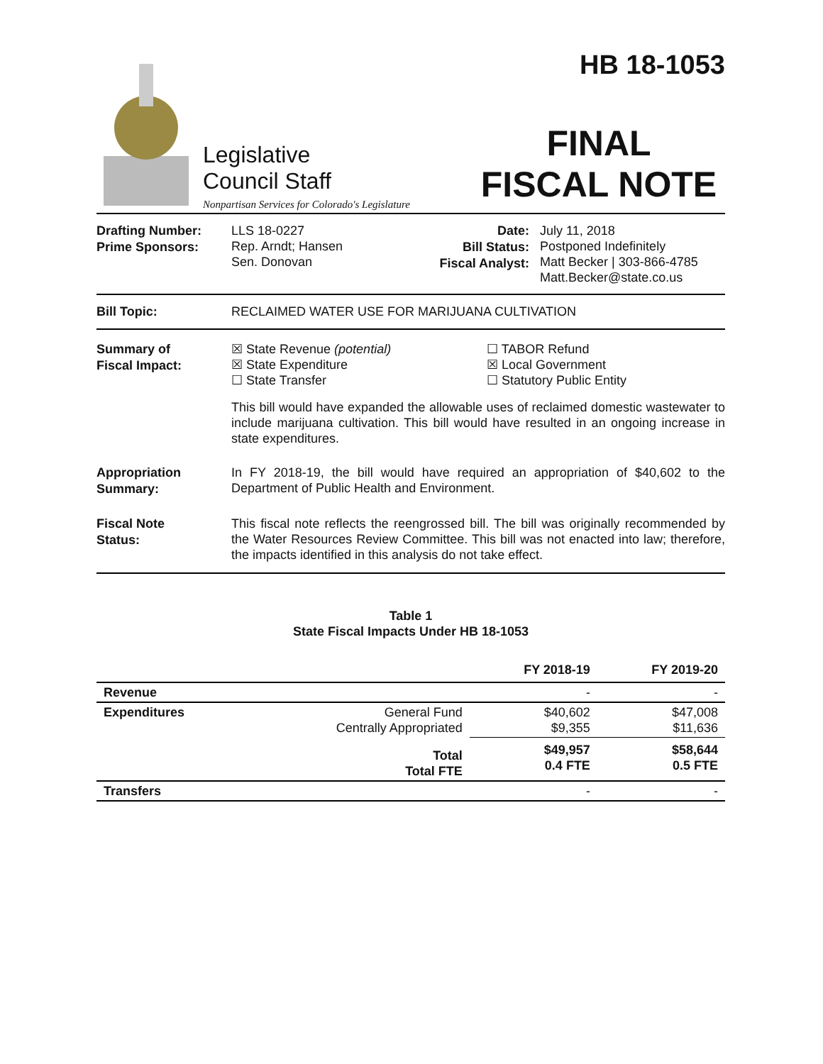Legislative
Council Staff
Nonpartisan Services for Colorado's Legislature
HB 18-1053
FINAL
FISCAL NOTE
Drafting Number:
Prime Sponsors:
LLS 18-0227
Rep. Arndt; Hansen
Sen. Donovan
Date:
Bill Status:
Fiscal Analyst:
July 11, 2018
Postponed Indefinitely
Matt Becker | 303-866-4785
Matt.Becker@state.co.us
Bill Topic:
RECLAIMED WATER USE FOR MARIJUANA CULTIVATION
Summary of
Fiscal Impact:
☒ State Revenue (potential)
☒ State Expenditure
☐ State Transfer
☐ TABOR Refund
☒ Local Government
☐ Statutory Public Entity
This bill would have expanded the allowable uses of reclaimed domestic wastewater to include marijuana cultivation. This bill would have resulted in an ongoing increase in state expenditures.
Appropriation
Summary:
In FY 2018-19, the bill would have required an appropriation of $40,602 to the Department of Public Health and Environment.
Fiscal Note
Status:
This fiscal note reflects the reengrossed bill. The bill was originally recommended by the Water Resources Review Committee. This bill was not enacted into law; therefore, the impacts identified in this analysis do not take effect.
Table 1
State Fiscal Impacts Under HB 18-1053
| | | FY 2018-19 | FY 2019-20 |
| --- | --- | --- | --- |
| Revenue | | - | - |
| Expenditures | General Fund Centrally Appropriated | $40,602 $9,355 | $47,008 $11,636 |
| | Total Total FTE | $49,957 0.4 FTE | $58,644 0.5 FTE |
| Transfers | | - | - |